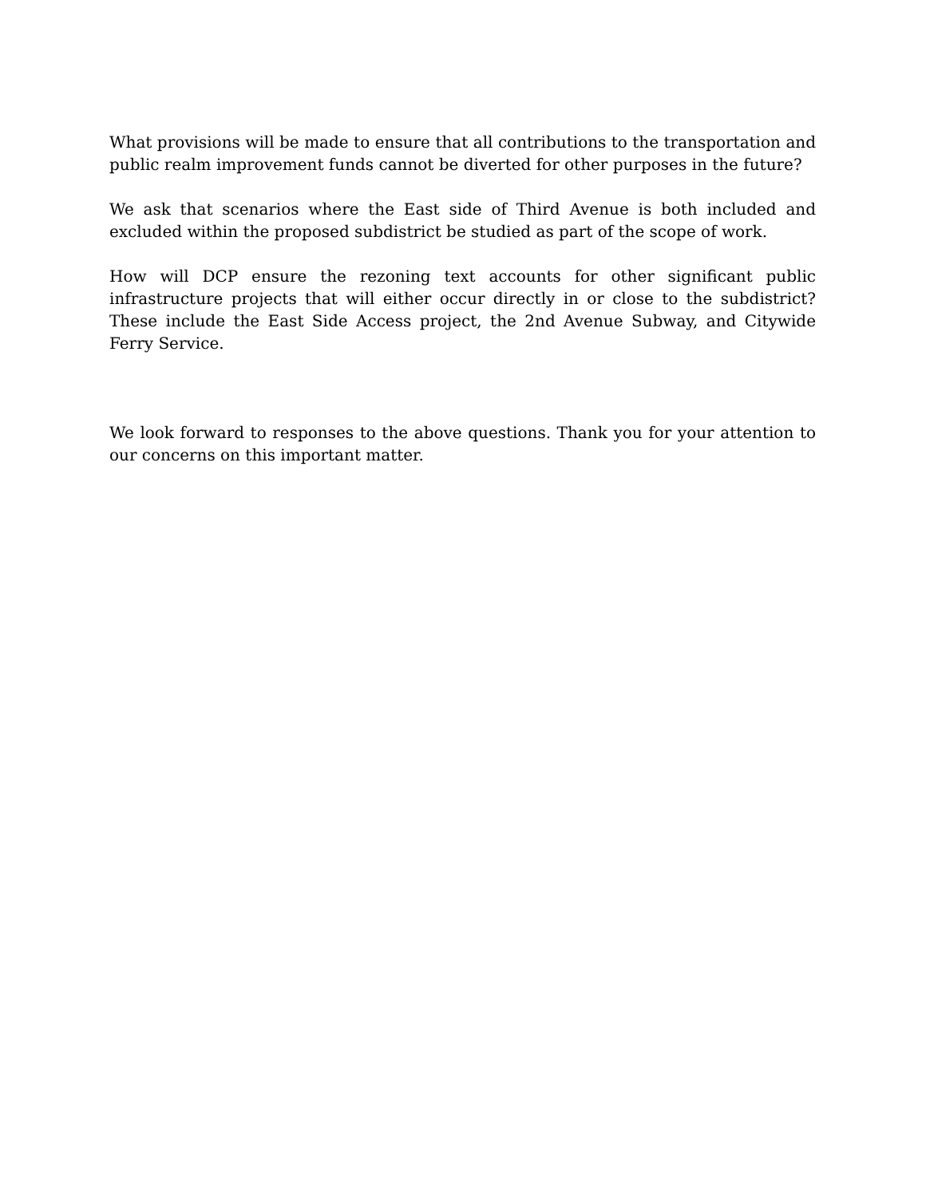What provisions will be made to ensure that all contributions to the transportation and public realm improvement funds cannot be diverted for other purposes in the future?
We ask that scenarios where the East side of Third Avenue is both included and excluded within the proposed subdistrict be studied as part of the scope of work.
How will DCP ensure the rezoning text accounts for other significant public infrastructure projects that will either occur directly in or close to the subdistrict? These include the East Side Access project, the 2nd Avenue Subway, and Citywide Ferry Service.
We look forward to responses to the above questions. Thank you for your attention to our concerns on this important matter.